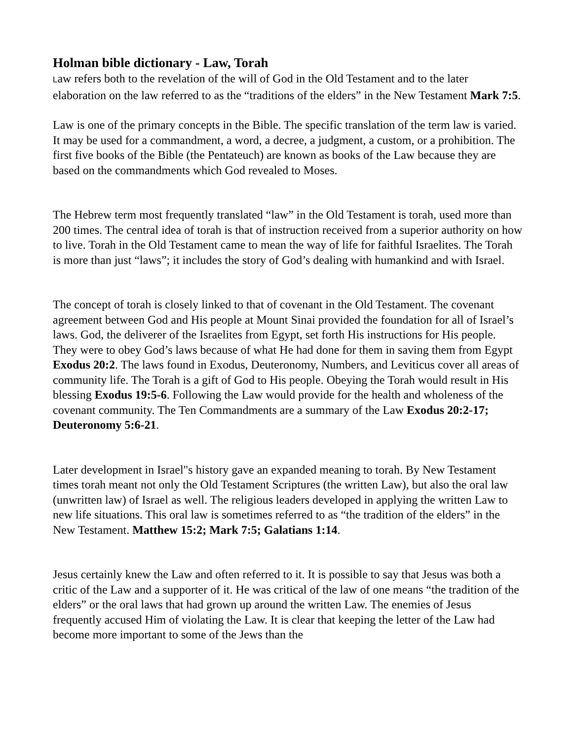Holman bible dictionary - Law, Torah
Law refers both to the revelation of the will of God in the Old Testament and to the later elaboration on the law referred to as the “traditions of the elders” in the New Testament Mark 7:5.
Law is one of the primary concepts in the Bible. The specific translation of the term law is varied. It may be used for a commandment, a word, a decree, a judgment, a custom, or a prohibition. The first five books of the Bible (the Pentateuch) are known as books of the Law because they are based on the commandments which God revealed to Moses.
The Hebrew term most frequently translated “law” in the Old Testament is torah, used more than 200 times. The central idea of torah is that of instruction received from a superior authority on how to live. Torah in the Old Testament came to mean the way of life for faithful Israelites. The Torah is more than just “laws”; it includes the story of God’s dealing with humankind and with Israel.
The concept of torah is closely linked to that of covenant in the Old Testament. The covenant agreement between God and His people at Mount Sinai provided the foundation for all of Israel’s laws. God, the deliverer of the Israelites from Egypt, set forth His instructions for His people. They were to obey God’s laws because of what He had done for them in saving them from Egypt Exodus 20:2. The laws found in Exodus, Deuteronomy, Numbers, and Leviticus cover all areas of community life. The Torah is a gift of God to His people. Obeying the Torah would result in His blessing Exodus 19:5-6. Following the Law would provide for the health and wholeness of the covenant community. The Ten Commandments are a summary of the Law Exodus 20:2-17; Deuteronomy 5:6-21.
Later development in Israel"s history gave an expanded meaning to torah. By New Testament times torah meant not only the Old Testament Scriptures (the written Law), but also the oral law (unwritten law) of Israel as well. The religious leaders developed in applying the written Law to new life situations. This oral law is sometimes referred to as “the tradition of the elders” in the New Testament. Matthew 15:2; Mark 7:5; Galatians 1:14.
Jesus certainly knew the Law and often referred to it. It is possible to say that Jesus was both a critic of the Law and a supporter of it. He was critical of the law of one means “the tradition of the elders” or the oral laws that had grown up around the written Law. The enemies of Jesus frequently accused Him of violating the Law. It is clear that keeping the letter of the Law had become more important to some of the Jews than the